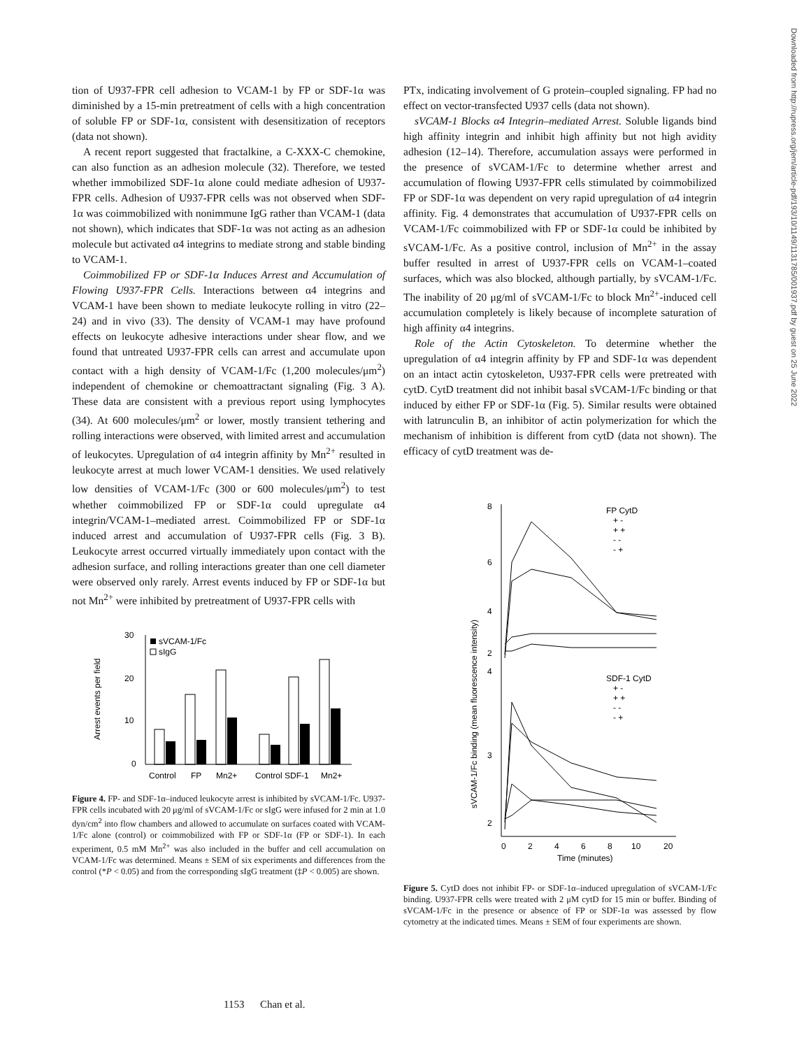tion of U937-FPR cell adhesion to VCAM-1 by FP or SDF-1α was diminished by a 15-min pretreatment of cells with a high concentration of soluble FP or SDF-1α, consistent with desensitization of receptors (data not shown).
A recent report suggested that fractalkine, a C-XXX-C chemokine, can also function as an adhesion molecule (32). Therefore, we tested whether immobilized SDF-1α alone could mediate adhesion of U937-FPR cells. Adhesion of U937-FPR cells was not observed when SDF-1α was coimmobilized with nonimmune IgG rather than VCAM-1 (data not shown), which indicates that SDF-1α was not acting as an adhesion molecule but activated α4 integrins to mediate strong and stable binding to VCAM-1.
Coimmobilized FP or SDF-1α Induces Arrest and Accumulation of Flowing U937-FPR Cells. Interactions between α4 integrins and VCAM-1 have been shown to mediate leukocyte rolling in vitro (22–24) and in vivo (33). The density of VCAM-1 may have profound effects on leukocyte adhesive interactions under shear flow, and we found that untreated U937-FPR cells can arrest and accumulate upon contact with a high density of VCAM-1/Fc (1,200 molecules/μm<sup>2</sup>) independent of chemokine or chemoattractant signaling (Fig. 3 A). These data are consistent with a previous report using lymphocytes (34). At 600 molecules/μm<sup>2</sup> or lower, mostly transient tethering and rolling interactions were observed, with limited arrest and accumulation of leukocytes. Upregulation of α4 integrin affinity by Mn<sup>2+</sup> resulted in leukocyte arrest at much lower VCAM-1 densities. We used relatively low densities of VCAM-1/Fc (300 or 600 molecules/μm<sup>2</sup>) to test whether coimmobilized FP or SDF-1α could upregulate α4 integrin/VCAM-1–mediated arrest. Coimmobilized FP or SDF-1α induced arrest and accumulation of U937-FPR cells (Fig. 3 B). Leukocyte arrest occurred virtually immediately upon contact with the adhesion surface, and rolling interactions greater than one cell diameter were observed only rarely. Arrest events induced by FP or SDF-1α but not Mn<sup>2+</sup> were inhibited by pretreatment of U937-FPR cells with
30
20
10
0
Arrest events per field
sVCAM-1/Fc
sIgG
Control
FP
Mn2+
Control SDF-1
Mn2+
Figure 4. FP- and SDF-1α–induced leukocyte arrest is inhibited by sVCAM-1/Fc. U937-FPR cells incubated with 20 μg/ml of sVCAM-1/Fc or sIgG were infused for 2 min at 1.0 dyn/cm<sup>2</sup> into flow chambers and allowed to accumulate on surfaces coated with VCAM-1/Fc alone (control) or coimmobilized with FP or SDF-1α (FP or SDF-1). In each experiment, 0.5 mM Mn<sup>2+</sup> was also included in the buffer and cell accumulation on VCAM-1/Fc was determined. Means ± SEM of six experiments and differences from the control (*P < 0.05) and from the corresponding sIgG treatment (‡P < 0.005) are shown.
PTx, indicating involvement of G protein–coupled signaling. FP had no effect on vector-transfected U937 cells (data not shown).
sVCAM-1 Blocks α4 Integrin–mediated Arrest. Soluble ligands bind high affinity integrin and inhibit high affinity but not high avidity adhesion (12–14). Therefore, accumulation assays were performed in the presence of sVCAM-1/Fc to determine whether arrest and accumulation of flowing U937-FPR cells stimulated by coimmobilized FP or SDF-1α was dependent on very rapid upregulation of α4 integrin affinity. Fig. 4 demonstrates that accumulation of U937-FPR cells on VCAM-1/Fc coimmobilized with FP or SDF-1α could be inhibited by sVCAM-1/Fc. As a positive control, inclusion of Mn<sup>2+</sup> in the assay buffer resulted in arrest of U937-FPR cells on VCAM-1–coated surfaces, which was also blocked, although partially, by sVCAM-1/Fc. The inability of 20 μg/ml of sVCAM-1/Fc to block Mn<sup>2+</sup>-induced cell accumulation completely is likely because of incomplete saturation of high affinity α4 integrins.
Role of the Actin Cytoskeleton. To determine whether the upregulation of α4 integrin affinity by FP and SDF-1α was dependent on an intact actin cytoskeleton, U937-FPR cells were pretreated with cytD. CytD treatment did not inhibit basal sVCAM-1/Fc binding or that induced by either FP or SDF-1α (Fig. 5). Similar results were obtained with latrunculin B, an inhibitor of actin polymerization for which the mechanism of inhibition is different from cytD (data not shown). The efficacy of cytD treatment was de-
8
6
4
2
4
3
2
sVCAM-1/Fc binding (mean fluorescence intensity)
FP CytD
+ -
+ +
- -
- +
SDF-1 CytD
+ -
+ +
- -
- +
0
2
4
6
8
10
20
Time (minutes)
Figure 5. CytD does not inhibit FP- or SDF-1α–induced upregulation of sVCAM-1/Fc binding. U937-FPR cells were treated with 2 μM cytD for 15 min or buffer. Binding of sVCAM-1/Fc in the presence or absence of FP or SDF-1α was assessed by flow cytometry at the indicated times. Means ± SEM of four experiments are shown.
Downloaded from http://rupress.org/jem/article-pdf/193/10/1149/1131785/001937.pdf by guest on 25 June 2022
1153 Chan et al.